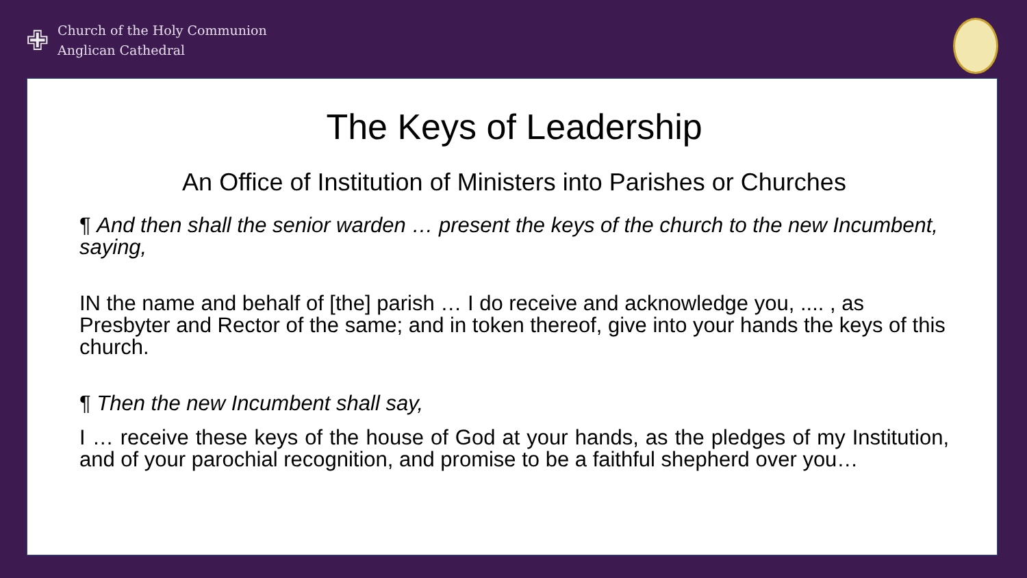✙
Church of the Holy Communion
Anglican Cathedral
The Keys of Leadership
An Office of Institution of Ministers into Parishes or Churches
¶ And then shall the senior warden … present the keys of the church to the new Incumbent, saying,
IN the name and behalf of [the] parish … I do receive and acknowledge you, .... , as Presbyter and Rector of the same; and in token thereof, give into your hands the keys of this church.
¶ Then the new Incumbent shall say,
I … receive these keys of the house of God at your hands, as the pledges of my Institution, and of your parochial recognition, and promise to be a faithful shepherd over you…